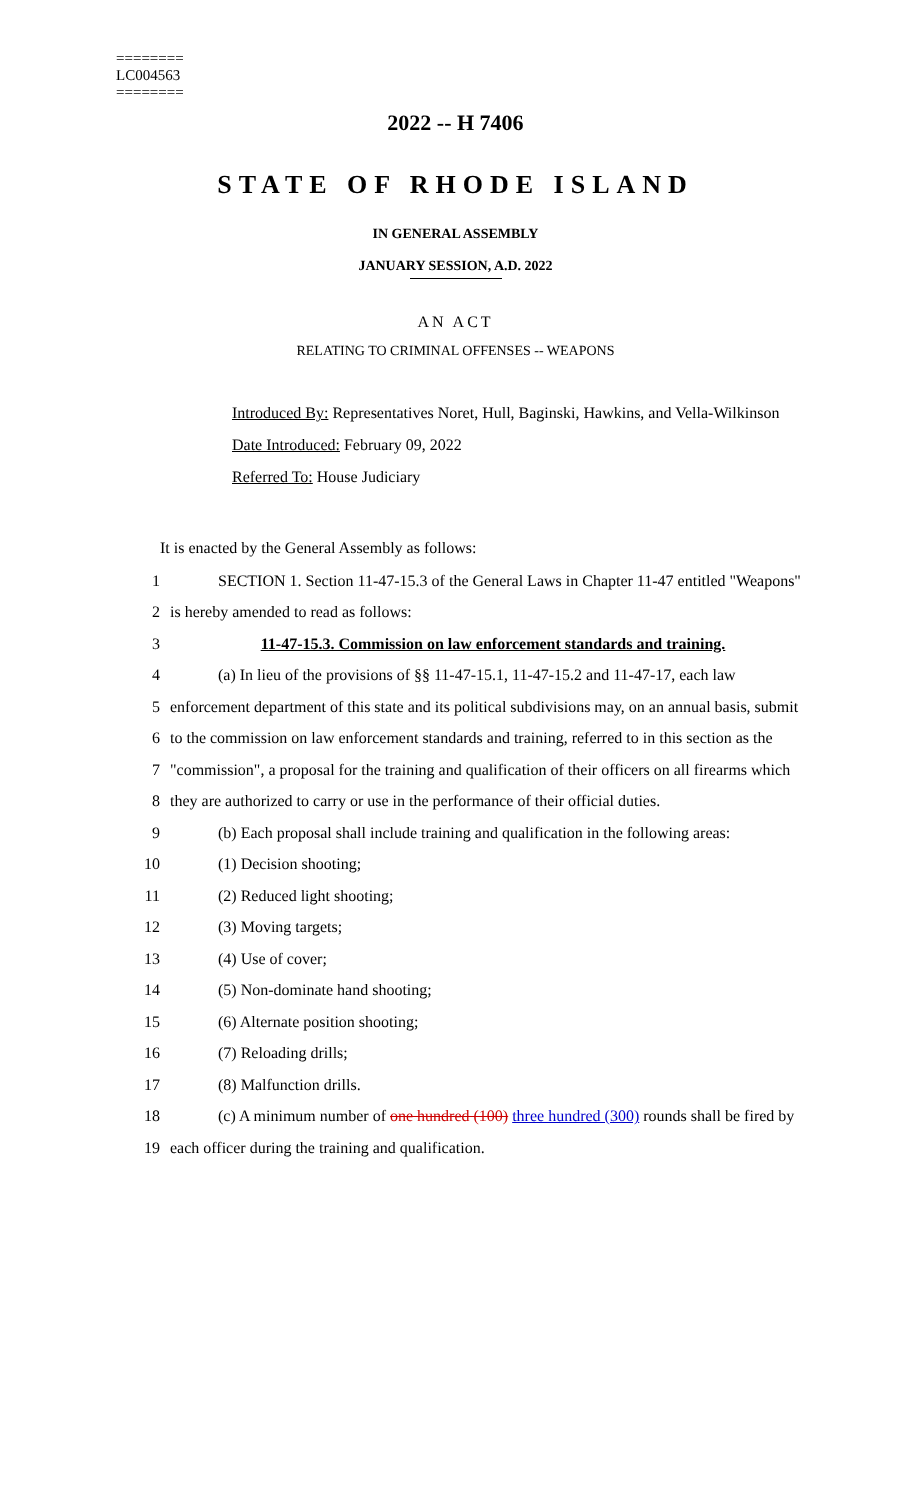========
LC004563
========
2022 -- H 7406
STATE OF RHODE ISLAND
IN GENERAL ASSEMBLY
JANUARY SESSION, A.D. 2022
AN ACT
RELATING TO CRIMINAL OFFENSES -- WEAPONS
Introduced By: Representatives Noret, Hull, Baginski, Hawkins, and Vella-Wilkinson
Date Introduced: February 09, 2022
Referred To: House Judiciary
It is enacted by the General Assembly as follows:
1 SECTION 1. Section 11-47-15.3 of the General Laws in Chapter 11-47 entitled "Weapons"
2 is hereby amended to read as follows:
3 11-47-15.3. Commission on law enforcement standards and training.
4 (a) In lieu of the provisions of §§ 11-47-15.1, 11-47-15.2 and 11-47-17, each law
5 enforcement department of this state and its political subdivisions may, on an annual basis, submit
6 to the commission on law enforcement standards and training, referred to in this section as the
7 "commission", a proposal for the training and qualification of their officers on all firearms which
8 they are authorized to carry or use in the performance of their official duties.
9 (b) Each proposal shall include training and qualification in the following areas:
10 (1) Decision shooting;
11 (2) Reduced light shooting;
12 (3) Moving targets;
13 (4) Use of cover;
14 (5) Non-dominate hand shooting;
15 (6) Alternate position shooting;
16 (7) Reloading drills;
17 (8) Malfunction drills.
18 (c) A minimum number of one hundred (100) three hundred (300) rounds shall be fired by
19 each officer during the training and qualification.